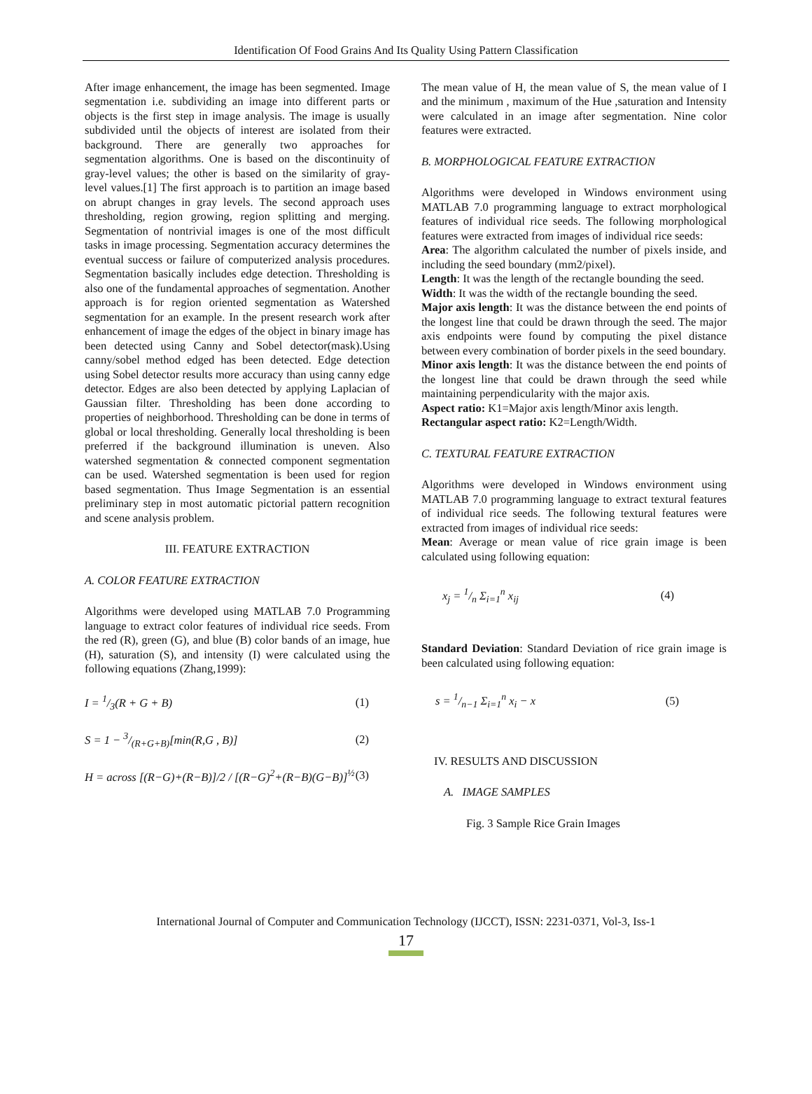Identification Of Food Grains And Its Quality Using Pattern Classification
After image enhancement, the image has been segmented. Image segmentation i.e. subdividing an image into different parts or objects is the first step in image analysis. The image is usually subdivided until the objects of interest are isolated from their background. There are generally two approaches for segmentation algorithms. One is based on the discontinuity of gray-level values; the other is based on the similarity of gray-level values.[1] The first approach is to partition an image based on abrupt changes in gray levels. The second approach uses thresholding, region growing, region splitting and merging. Segmentation of nontrivial images is one of the most difficult tasks in image processing. Segmentation accuracy determines the eventual success or failure of computerized analysis procedures. Segmentation basically includes edge detection. Thresholding is also one of the fundamental approaches of segmentation. Another approach is for region oriented segmentation as Watershed segmentation for an example. In the present research work after enhancement of image the edges of the object in binary image has been detected using Canny and Sobel detector(mask).Using canny/sobel method edged has been detected. Edge detection using Sobel detector results more accuracy than using canny edge detector. Edges are also been detected by applying Laplacian of Gaussian filter. Thresholding has been done according to properties of neighborhood. Thresholding can be done in terms of global or local thresholding. Generally local thresholding is been preferred if the background illumination is uneven. Also watershed segmentation & connected component segmentation can be used. Watershed segmentation is been used for region based segmentation. Thus Image Segmentation is an essential preliminary step in most automatic pictorial pattern recognition and scene analysis problem.
III. FEATURE EXTRACTION
A. COLOR FEATURE EXTRACTION
Algorithms were developed using MATLAB 7.0 Programming language to extract color features of individual rice seeds. From the red (R), green (G), and blue (B) color bands of an image, hue (H), saturation (S), and intensity (I) were calculated using the following equations (Zhang,1999):
I = 1/3(R + G + B) (1)
S = 1 − 3/(R+G+B)[min(R,G , B)] (2)
H = across [(R−G)+(R−B)]/2 / [(R−G)<sup>2</sup>+(R−B)(G−B)]<sup>½</sup> (3)
The mean value of H, the mean value of S, the mean value of I and the minimum , maximum of the Hue ,saturation and Intensity were calculated in an image after segmentation. Nine color features were extracted.
B. MORPHOLOGICAL FEATURE EXTRACTION
Algorithms were developed in Windows environment using MATLAB 7.0 programming language to extract morphological features of individual rice seeds. The following morphological features were extracted from images of individual rice seeds:
Area: The algorithm calculated the number of pixels inside, and including the seed boundary (mm2/pixel).
Length: It was the length of the rectangle bounding the seed.
Width: It was the width of the rectangle bounding the seed.
Major axis length: It was the distance between the end points of the longest line that could be drawn through the seed. The major axis endpoints were found by computing the pixel distance between every combination of border pixels in the seed boundary.
Minor axis length: It was the distance between the end points of the longest line that could be drawn through the seed while maintaining perpendicularity with the major axis.
Aspect ratio: K1=Major axis length/Minor axis length.
Rectangular aspect ratio: K2=Length/Width.
C. TEXTURAL FEATURE EXTRACTION
Algorithms were developed in Windows environment using MATLAB 7.0 programming language to extract textural features of individual rice seeds. The following textural features were extracted from images of individual rice seeds:
Mean: Average or mean value of rice grain image is been calculated using following equation:
x<sub>j</sub> = 1/n Σ<sub>i=1</sub><sup>n</sup> x<sub>ij</sub> (4)
Standard Deviation: Standard Deviation of rice grain image is been calculated using following equation:
s = 1/n−1 Σ<sub>i=1</sub><sup>n</sup> x<sub>i</sub> − x (5)
IV. RESULTS AND DISCUSSION
A. IMAGE SAMPLES
Fig. 3 Sample Rice Grain Images
International Journal of Computer and Communication Technology (IJCCT), ISSN: 2231-0371, Vol-3, Iss-1
17